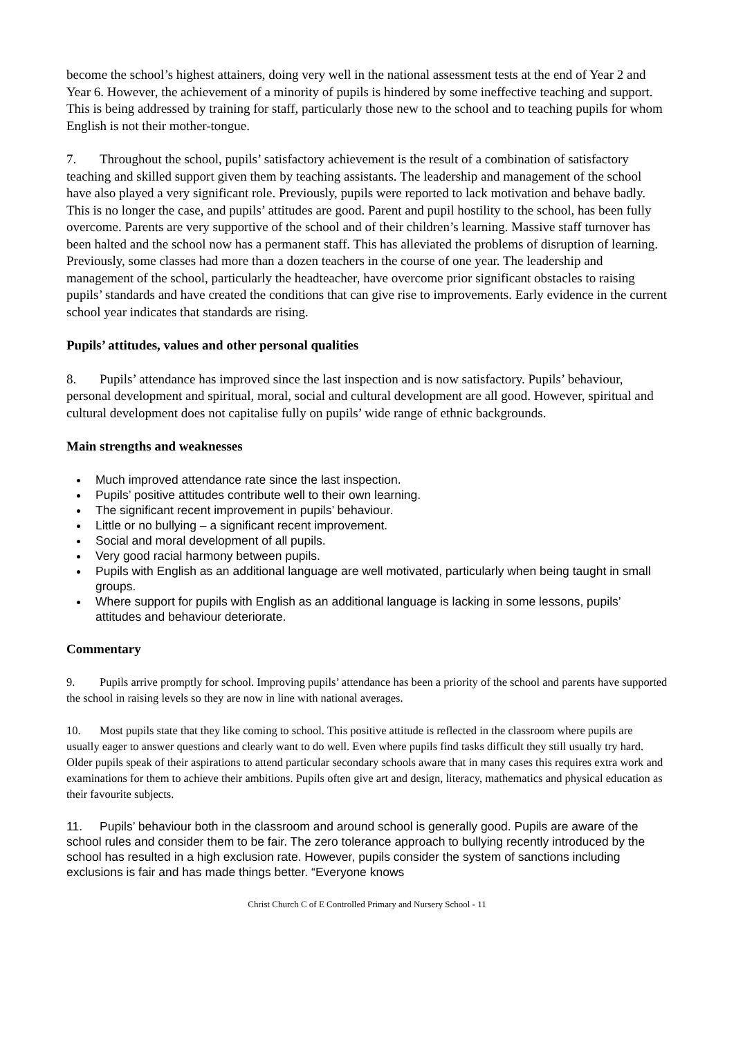become the school’s highest attainers, doing very well in the national assessment tests at the end of Year 2 and Year 6. However, the achievement of a minority of pupils is hindered by some ineffective teaching and support. This is being addressed by training for staff, particularly those new to the school and to teaching pupils for whom English is not their mother-tongue.
7. Throughout the school, pupils’ satisfactory achievement is the result of a combination of satisfactory teaching and skilled support given them by teaching assistants. The leadership and management of the school have also played a very significant role. Previously, pupils were reported to lack motivation and behave badly. This is no longer the case, and pupils’ attitudes are good. Parent and pupil hostility to the school, has been fully overcome. Parents are very supportive of the school and of their children’s learning. Massive staff turnover has been halted and the school now has a permanent staff. This has alleviated the problems of disruption of learning. Previously, some classes had more than a dozen teachers in the course of one year. The leadership and management of the school, particularly the headteacher, have overcome prior significant obstacles to raising pupils’ standards and have created the conditions that can give rise to improvements. Early evidence in the current school year indicates that standards are rising.
Pupils’ attitudes, values and other personal qualities
8. Pupils’ attendance has improved since the last inspection and is now satisfactory. Pupils’ behaviour, personal development and spiritual, moral, social and cultural development are all good. However, spiritual and cultural development does not capitalise fully on pupils’ wide range of ethnic backgrounds.
Main strengths and weaknesses
Much improved attendance rate since the last inspection.
Pupils’ positive attitudes contribute well to their own learning.
The significant recent improvement in pupils’ behaviour.
Little or no bullying – a significant recent improvement.
Social and moral development of all pupils.
Very good racial harmony between pupils.
Pupils with English as an additional language are well motivated, particularly when being taught in small groups.
Where support for pupils with English as an additional language is lacking in some lessons, pupils’ attitudes and behaviour deteriorate.
Commentary
9. Pupils arrive promptly for school. Improving pupils’ attendance has been a priority of the school and parents have supported the school in raising levels so they are now in line with national averages.
10. Most pupils state that they like coming to school. This positive attitude is reflected in the classroom where pupils are usually eager to answer questions and clearly want to do well. Even where pupils find tasks difficult they still usually try hard. Older pupils speak of their aspirations to attend particular secondary schools aware that in many cases this requires extra work and examinations for them to achieve their ambitions. Pupils often give art and design, literacy, mathematics and physical education as their favourite subjects.
11. Pupils’ behaviour both in the classroom and around school is generally good. Pupils are aware of the school rules and consider them to be fair. The zero tolerance approach to bullying recently introduced by the school has resulted in a high exclusion rate. However, pupils consider the system of sanctions including exclusions is fair and has made things better. “Everyone knows
Christ Church C of E Controlled Primary and Nursery School - 11